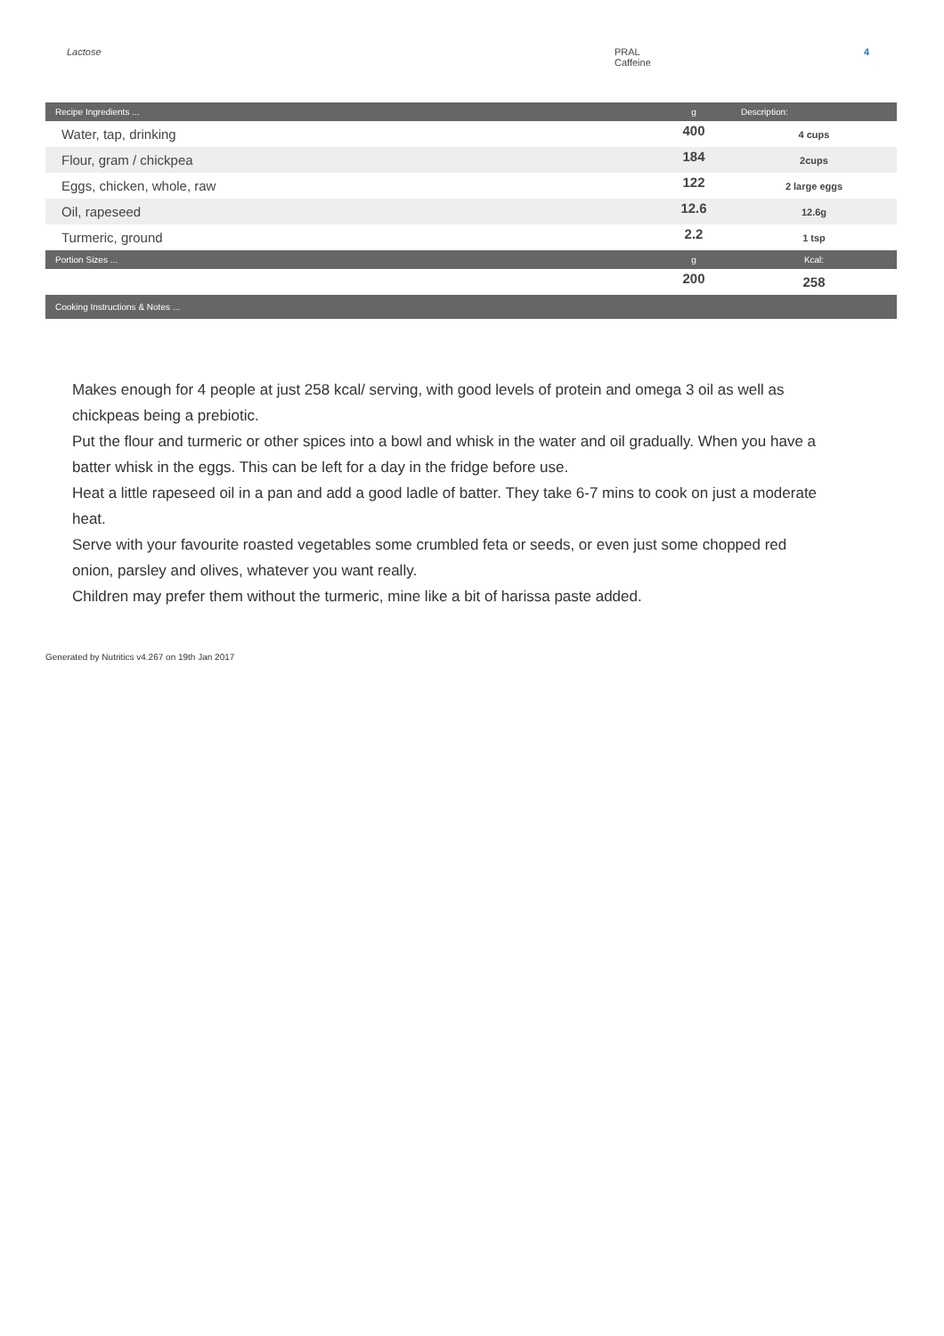Lactose PRAL
Caffeine
4
| Recipe Ingredients ... | g | Description: |
| --- | --- | --- |
| Water, tap, drinking | 400 | 4 cups |
| Flour, gram / chickpea | 184 | 2cups |
| Eggs, chicken, whole, raw | 122 | 2 large eggs |
| Oil, rapeseed | 12.6 | 12.6g |
| Turmeric, ground | 2.2 | 1 tsp |
| Portion Sizes ... | g | Kcal: |
| | 200 | 258 |
| Cooking Instructions & Notes ... | | |
Makes enough for 4 people at just 258 kcal/ serving, with good levels of protein and omega 3 oil as well as chickpeas being a prebiotic.
Put the flour and turmeric or other spices into a bowl and whisk in the water and oil gradually. When you have a batter whisk in the eggs. This can be left for a day in the fridge before use.
Heat a little rapeseed oil in a pan and add a good ladle of batter. They take 6-7 mins to cook on just a moderate heat.
Serve with your favourite roasted vegetables some crumbled feta or seeds, or even just some chopped red onion, parsley and olives, whatever you want really.
Children may prefer them without the turmeric, mine like a bit of harissa paste added.
Generated by Nutritics v4.267 on 19th Jan 2017